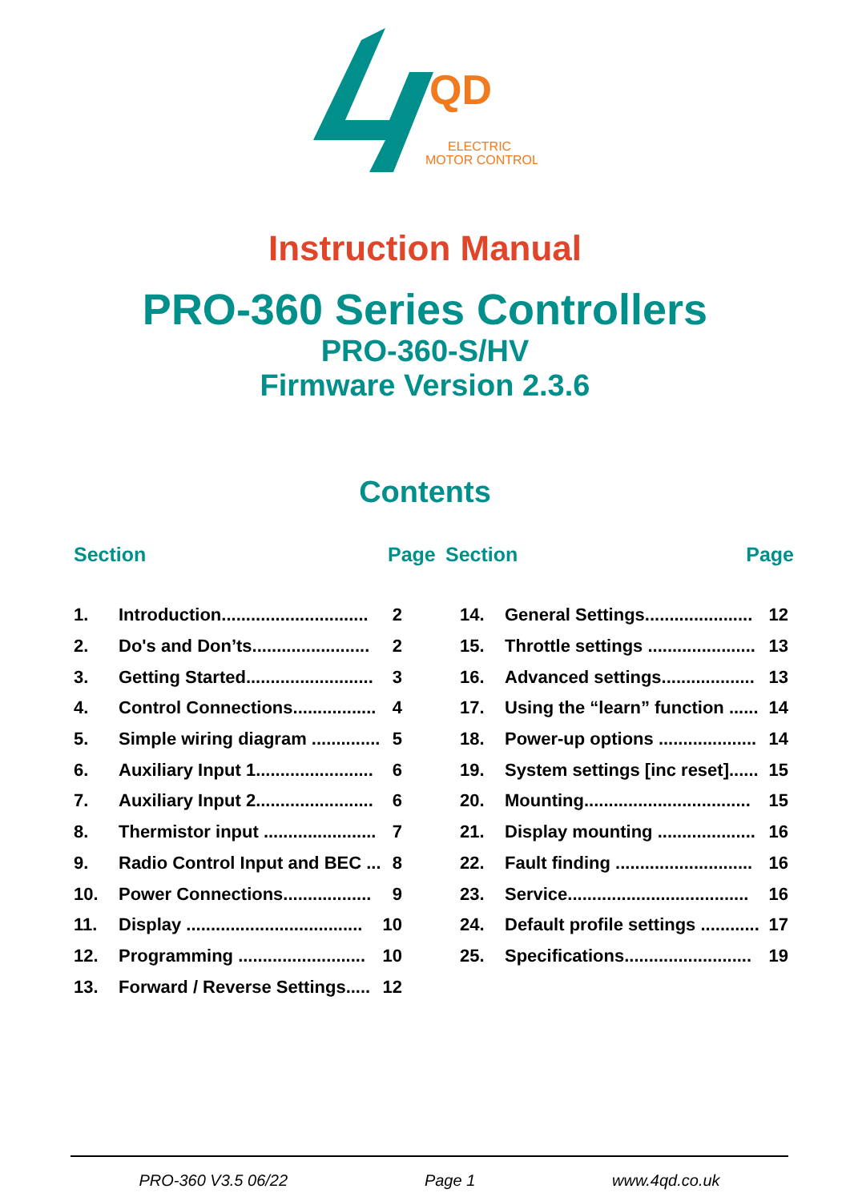QD
ELECTRIC
MOTOR CONTROL
Instruction Manual
PRO-360 Series Controllers
PRO-360-S/HV
Firmware Version 2.3.6
Contents
Section Page Section Page
| 1. | Introduction.............................. | 2 |
| 2. | Do's and Don’ts........................ | 2 |
| 3. | Getting Started.......................... | 3 |
| 4. | Control Connections................. | 4 |
| 5. | Simple wiring diagram .............. | 5 |
| 6. | Auxiliary Input 1........................ | 6 |
| 7. | Auxiliary Input 2........................ | 6 |
| 8. | Thermistor input ....................... | 7 |
| 9. | Radio Control Input and BEC ... | 8 |
| 10. | Power Connections.................. | 9 |
| 11. | Display .................................... | 10 |
| 12. | Programming .......................... | 10 |
| 13. | Forward / Reverse Settings..... | 12 |
| 14. | General Settings...................... | 12 |
| 15. | Throttle settings ...................... | 13 |
| 16. | Advanced settings................... | 13 |
| 17. | Using the “learn” function ...... | 14 |
| 18. | Power-up options .................... | 14 |
| 19. | System settings [inc reset]...... | 15 |
| 20. | Mounting.................................. | 15 |
| 21. | Display mounting .................... | 16 |
| 22. | Fault finding ............................ | 16 |
| 23. | Service..................................... | 16 |
| 24. | Default profile settings ............ | 17 |
| 25. | Specifications.......................... | 19 |
PRO-360 V3.5 06/22 Page 1 www.4qd.co.uk